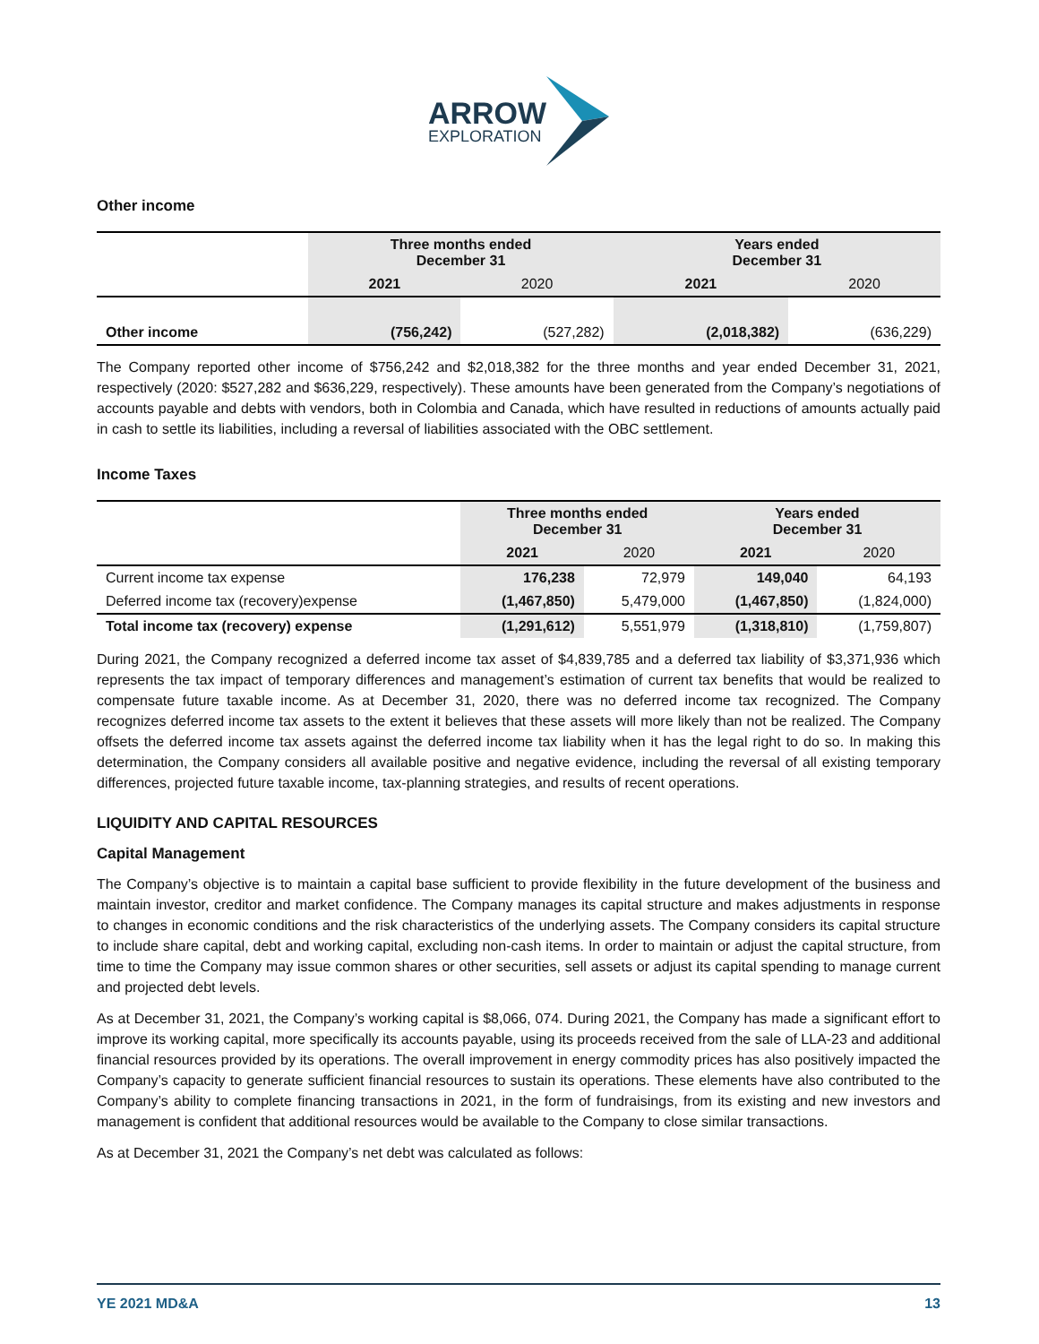ARROW
EXPLORATION
Other income
| | Three months ended December 31 | | Years ended December 31 | |
| | 2021 | 2020 | 2021 | 2020 |
| Other income | (756,242) | (527,282) | (2,018,382) | (636,229) |
The Company reported other income of $756,242 and $2,018,382 for the three months and year ended December 31, 2021, respectively (2020: $527,282 and $636,229, respectively). These amounts have been generated from the Company’s negotiations of accounts payable and debts with vendors, both in Colombia and Canada, which have resulted in reductions of amounts actually paid in cash to settle its liabilities, including a reversal of liabilities associated with the OBC settlement.
Income Taxes
| | Three months ended December 31 | | Years ended December 31 | |
| | 2021 | 2020 | 2021 | 2020 |
| Current income tax expense | 176,238 | 72,979 | 149,040 | 64,193 |
| Deferred income tax (recovery)expense | (1,467,850) | 5,479,000 | (1,467,850) | (1,824,000) |
| Total income tax (recovery) expense | (1,291,612) | 5,551,979 | (1,318,810) | (1,759,807) |
During 2021, the Company recognized a deferred income tax asset of $4,839,785 and a deferred tax liability of $3,371,936 which represents the tax impact of temporary differences and management’s estimation of current tax benefits that would be realized to compensate future taxable income. As at December 31, 2020, there was no deferred income tax recognized. The Company recognizes deferred income tax assets to the extent it believes that these assets will more likely than not be realized. The Company offsets the deferred income tax assets against the deferred income tax liability when it has the legal right to do so. In making this determination, the Company considers all available positive and negative evidence, including the reversal of all existing temporary differences, projected future taxable income, tax-planning strategies, and results of recent operations.
LIQUIDITY AND CAPITAL RESOURCES
Capital Management
The Company’s objective is to maintain a capital base sufficient to provide flexibility in the future development of the business and maintain investor, creditor and market confidence. The Company manages its capital structure and makes adjustments in response to changes in economic conditions and the risk characteristics of the underlying assets. The Company considers its capital structure to include share capital, debt and working capital, excluding non-cash items. In order to maintain or adjust the capital structure, from time to time the Company may issue common shares or other securities, sell assets or adjust its capital spending to manage current and projected debt levels.
As at December 31, 2021, the Company’s working capital is $8,066, 074. During 2021, the Company has made a significant effort to improve its working capital, more specifically its accounts payable, using its proceeds received from the sale of LLA-23 and additional financial resources provided by its operations. The overall improvement in energy commodity prices has also positively impacted the Company’s capacity to generate sufficient financial resources to sustain its operations. These elements have also contributed to the Company’s ability to complete financing transactions in 2021, in the form of fundraisings, from its existing and new investors and management is confident that additional resources would be available to the Company to close similar transactions.
As at December 31, 2021 the Company’s net debt was calculated as follows:
YE 2021 MD&A 13